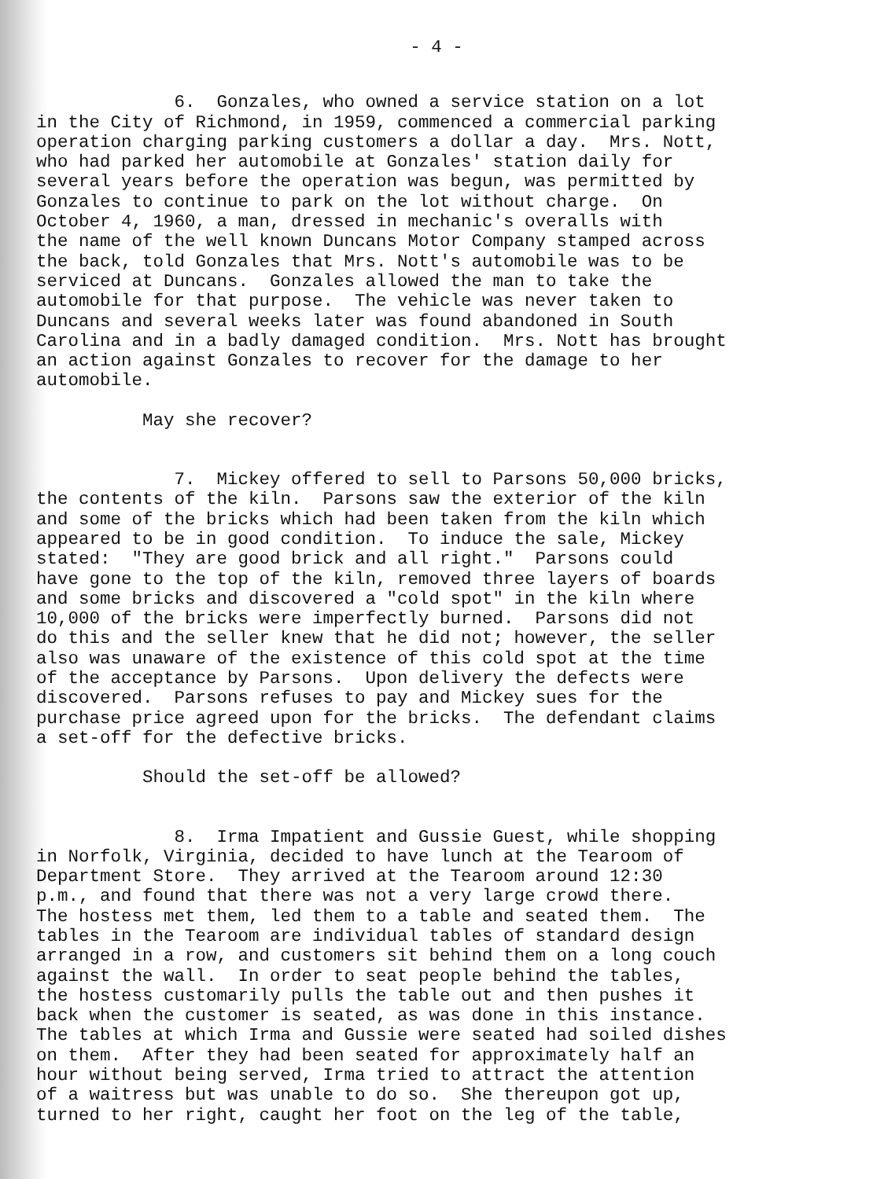- 4 -
6. Gonzales, who owned a service station on a lot in the City of Richmond, in 1959, commenced a commercial parking operation charging parking customers a dollar a day. Mrs. Nott, who had parked her automobile at Gonzales' station daily for several years before the operation was begun, was permitted by Gonzales to continue to park on the lot without charge. On October 4, 1960, a man, dressed in mechanic's overalls with the name of the well known Duncans Motor Company stamped across the back, told Gonzales that Mrs. Nott's automobile was to be serviced at Duncans. Gonzales allowed the man to take the automobile for that purpose. The vehicle was never taken to Duncans and several weeks later was found abandoned in South Carolina and in a badly damaged condition. Mrs. Nott has brought an action against Gonzales to recover for the damage to her automobile.
May she recover?
7. Mickey offered to sell to Parsons 50,000 bricks, the contents of the kiln. Parsons saw the exterior of the kiln and some of the bricks which had been taken from the kiln which appeared to be in good condition. To induce the sale, Mickey stated: "They are good brick and all right." Parsons could have gone to the top of the kiln, removed three layers of boards and some bricks and discovered a "cold spot" in the kiln where 10,000 of the bricks were imperfectly burned. Parsons did not do this and the seller knew that he did not; however, the seller also was unaware of the existence of this cold spot at the time of the acceptance by Parsons. Upon delivery the defects were discovered. Parsons refuses to pay and Mickey sues for the purchase price agreed upon for the bricks. The defendant claims a set-off for the defective bricks.
Should the set-off be allowed?
8. Irma Impatient and Gussie Guest, while shopping in Norfolk, Virginia, decided to have lunch at the Tearoom of Department Store. They arrived at the Tearoom around 12:30 p.m., and found that there was not a very large crowd there. The hostess met them, led them to a table and seated them. The tables in the Tearoom are individual tables of standard design arranged in a row, and customers sit behind them on a long couch against the wall. In order to seat people behind the tables, the hostess customarily pulls the table out and then pushes it back when the customer is seated, as was done in this instance. The tables at which Irma and Gussie were seated had soiled dishes on them. After they had been seated for approximately half an hour without being served, Irma tried to attract the attention of a waitress but was unable to do so. She thereupon got up, turned to her right, caught her foot on the leg of the table,